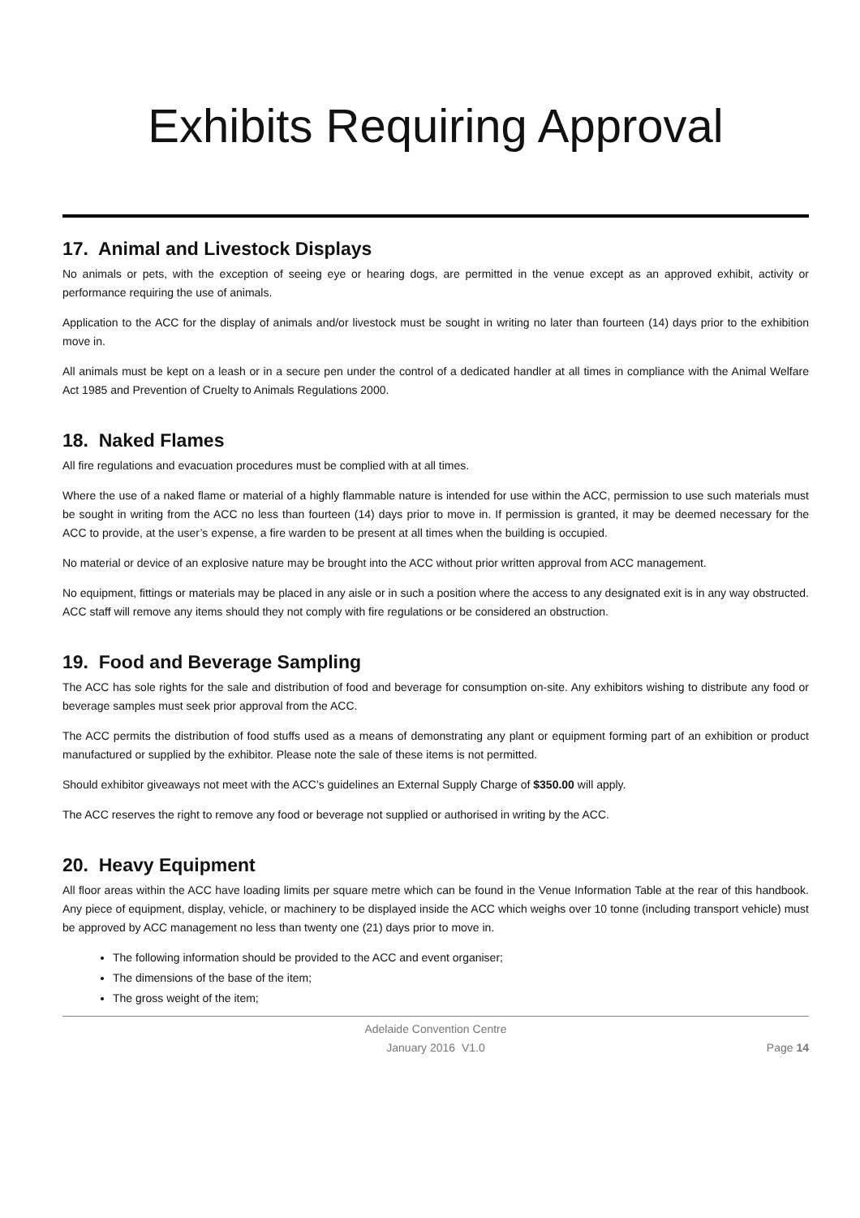Exhibits Requiring Approval
17. Animal and Livestock Displays
No animals or pets, with the exception of seeing eye or hearing dogs, are permitted in the venue except as an approved exhibit, activity or performance requiring the use of animals.
Application to the ACC for the display of animals and/or livestock must be sought in writing no later than fourteen (14) days prior to the exhibition move in.
All animals must be kept on a leash or in a secure pen under the control of a dedicated handler at all times in compliance with the Animal Welfare Act 1985 and Prevention of Cruelty to Animals Regulations 2000.
18. Naked Flames
All fire regulations and evacuation procedures must be complied with at all times.
Where the use of a naked flame or material of a highly flammable nature is intended for use within the ACC, permission to use such materials must be sought in writing from the ACC no less than fourteen (14) days prior to move in. If permission is granted, it may be deemed necessary for the ACC to provide, at the user’s expense, a fire warden to be present at all times when the building is occupied.
No material or device of an explosive nature may be brought into the ACC without prior written approval from ACC management.
No equipment, fittings or materials may be placed in any aisle or in such a position where the access to any designated exit is in any way obstructed. ACC staff will remove any items should they not comply with fire regulations or be considered an obstruction.
19. Food and Beverage Sampling
The ACC has sole rights for the sale and distribution of food and beverage for consumption on-site. Any exhibitors wishing to distribute any food or beverage samples must seek prior approval from the ACC.
The ACC permits the distribution of food stuffs used as a means of demonstrating any plant or equipment forming part of an exhibition or product manufactured or supplied by the exhibitor. Please note the sale of these items is not permitted.
Should exhibitor giveaways not meet with the ACC’s guidelines an External Supply Charge of $350.00 will apply.
The ACC reserves the right to remove any food or beverage not supplied or authorised in writing by the ACC.
20. Heavy Equipment
All floor areas within the ACC have loading limits per square metre which can be found in the Venue Information Table at the rear of this handbook. Any piece of equipment, display, vehicle, or machinery to be displayed inside the ACC which weighs over 10 tonne (including transport vehicle) must be approved by ACC management no less than twenty one (21) days prior to move in.
The following information should be provided to the ACC and event organiser;
The dimensions of the base of the item;
The gross weight of the item;
Adelaide Convention Centre
January 2016 V1.0
Page 14